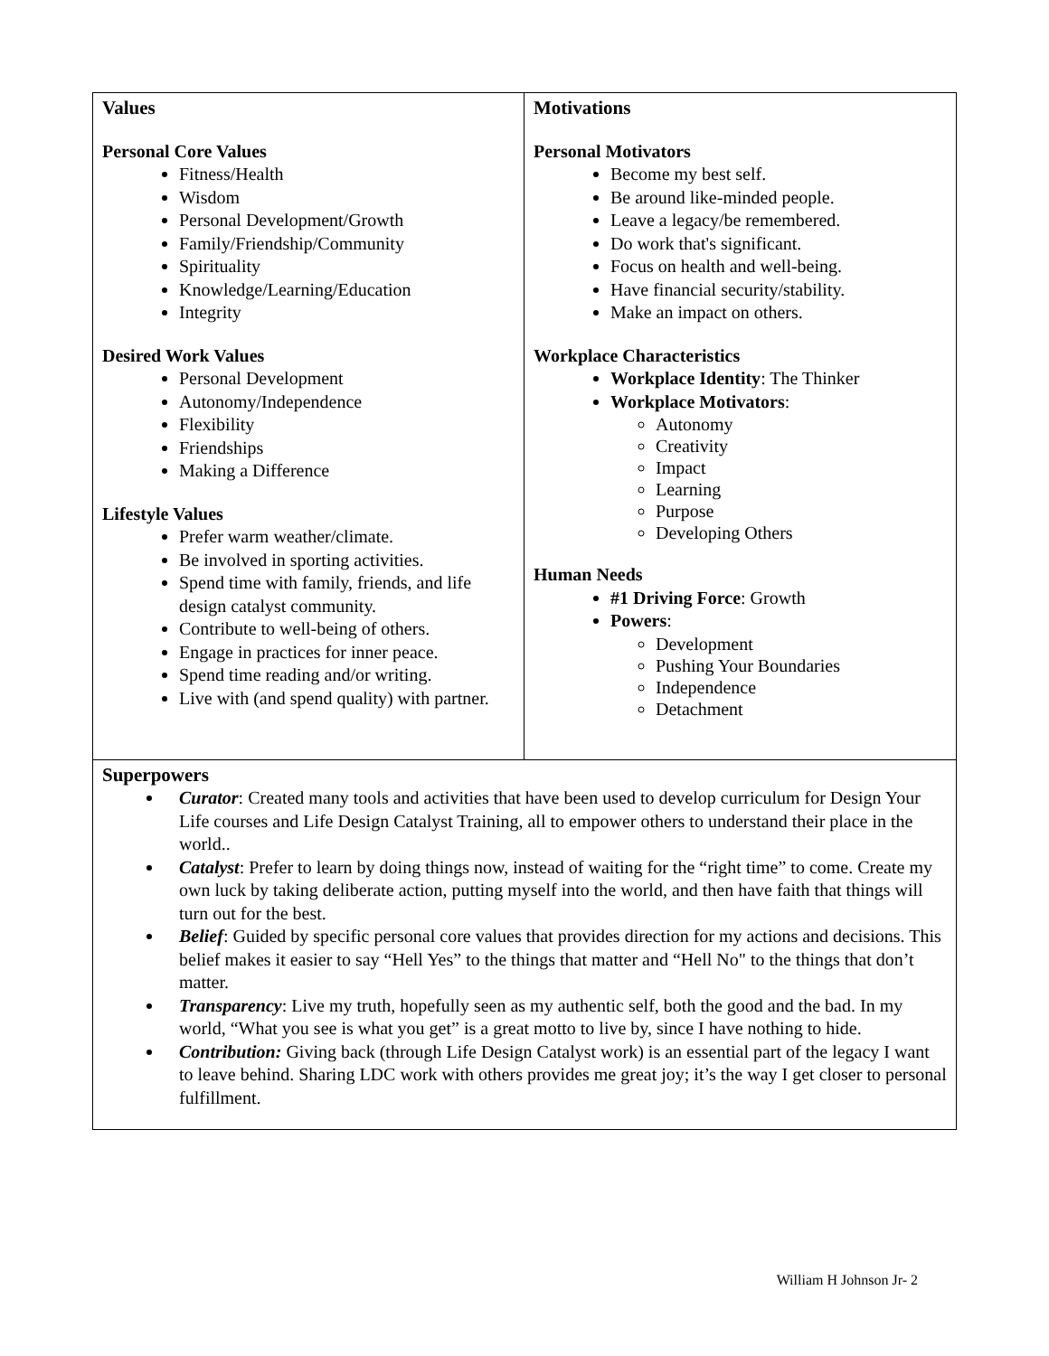| Values Personal Core Values Fitness/Health Wisdom Personal Development/Growth Family/Friendship/Community Spirituality Knowledge/Learning/Education Integrity Desired Work Values Personal Development Autonomy/Independence Flexibility Friendships Making a Difference Lifestyle Values Prefer warm weather/climate. Be involved in sporting activities. Spend time with family, friends, and life design catalyst community. Contribute to well-being of others. Engage in practices for inner peace. Spend time reading and/or writing. Live with (and spend quality) with partner. | Motivations Personal Motivators Become my best self. Be around like-minded people. Leave a legacy/be remembered. Do work that's significant. Focus on health and well-being. Have financial security/stability. Make an impact on others. Workplace Characteristics Workplace Identity : The Thinker Workplace Motivators : Autonomy Creativity Impact Learning Purpose Developing Others Human Needs #1 Driving Force : Growth Powers : Development Pushing Your Boundaries Independence Detachment |
| Superpowers Curator : Created many tools and activities that have been used to develop curriculum for Design Your Life courses and Life Design Catalyst Training, all to empower others to understand their place in the world.. Catalyst : Prefer to learn by doing things now, instead of waiting for the “right time” to come. Create my own luck by taking deliberate action, putting myself into the world, and then have faith that things will turn out for the best. Belief : Guided by specific personal core values that provides direction for my actions and decisions. This belief makes it easier to say “Hell Yes” to the things that matter and “Hell No" to the things that don’t matter. Transparency : Live my truth, hopefully seen as my authentic self, both the good and the bad. In my world, “What you see is what you get” is a great motto to live by, since I have nothing to hide. Contribution: Giving back (through Life Design Catalyst work) is an essential part of the legacy I want to leave behind. Sharing LDC work with others provides me great joy; it’s the way I get closer to personal fulfillment. | |
William H Johnson Jr- 2